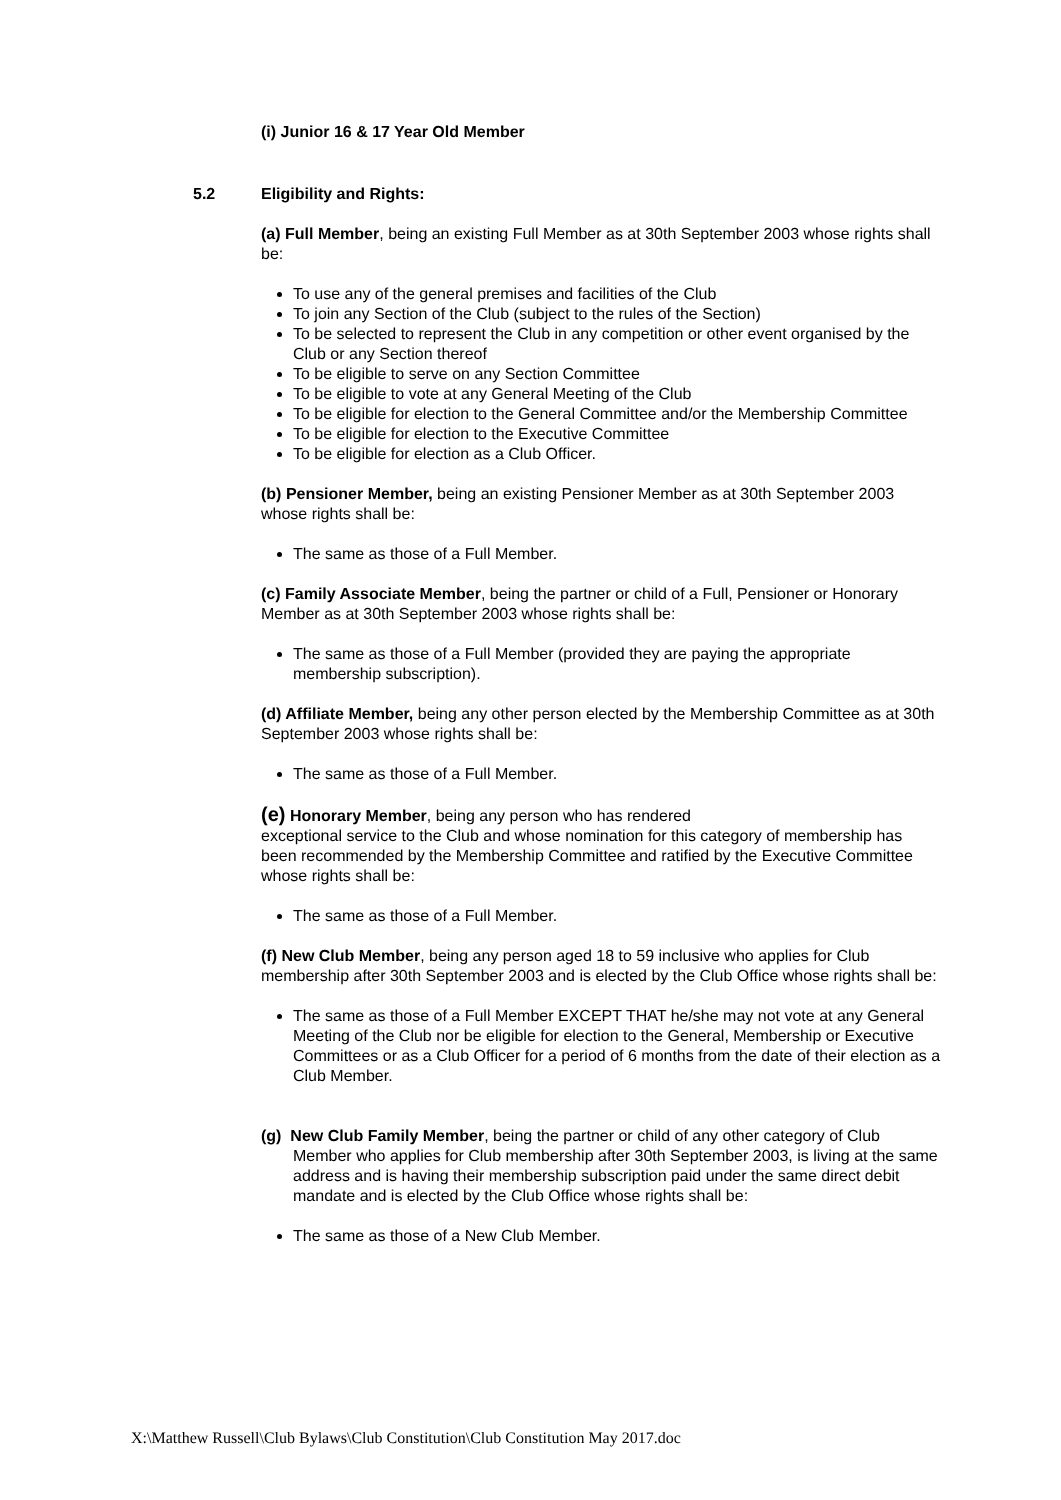(i) Junior 16 & 17 Year Old Member
5.2 Eligibility and Rights:
(a) Full Member, being an existing Full Member as at 30th September 2003 whose rights shall be:
To use any of the general premises and facilities of the Club
To join any Section of the Club (subject to the rules of the Section)
To be selected to represent the Club in any competition or other event organised by the Club or any Section thereof
To be eligible to serve on any Section Committee
To be eligible to vote at any General Meeting of the Club
To be eligible for election to the General Committee and/or the Membership Committee
To be eligible for election to the Executive Committee
To be eligible for election as a Club Officer.
(b) Pensioner Member, being an existing Pensioner Member as at 30th September 2003 whose rights shall be:
The same as those of a Full Member.
(c) Family Associate Member, being the partner or child of a Full, Pensioner or Honorary Member as at 30th September 2003 whose rights shall be:
The same as those of a Full Member (provided they are paying the appropriate membership subscription).
(d) Affiliate Member, being any other person elected by the Membership Committee as at 30th September 2003 whose rights shall be:
The same as those of a Full Member.
(e) Honorary Member, being any person who has rendered
exceptional service to the Club and whose nomination for this category of membership has been recommended by the Membership Committee and ratified by the Executive Committee whose rights shall be:
The same as those of a Full Member.
(f) New Club Member, being any person aged 18 to 59 inclusive who applies for Club membership after 30th September 2003 and is elected by the Club Office whose rights shall be:
The same as those of a Full Member EXCEPT THAT he/she may not vote at any General Meeting of the Club nor be eligible for election to the General, Membership or Executive Committees or as a Club Officer for a period of 6 months from the date of their election as a Club Member.
(g) New Club Family Member, being the partner or child of any other category of Club Member who applies for Club membership after 30th September 2003, is living at the same address and is having their membership subscription paid under the same direct debit mandate and is elected by the Club Office whose rights shall be:
The same as those of a New Club Member.
X:\Matthew Russell\Club Bylaws\Club Constitution\Club Constitution May 2017.doc